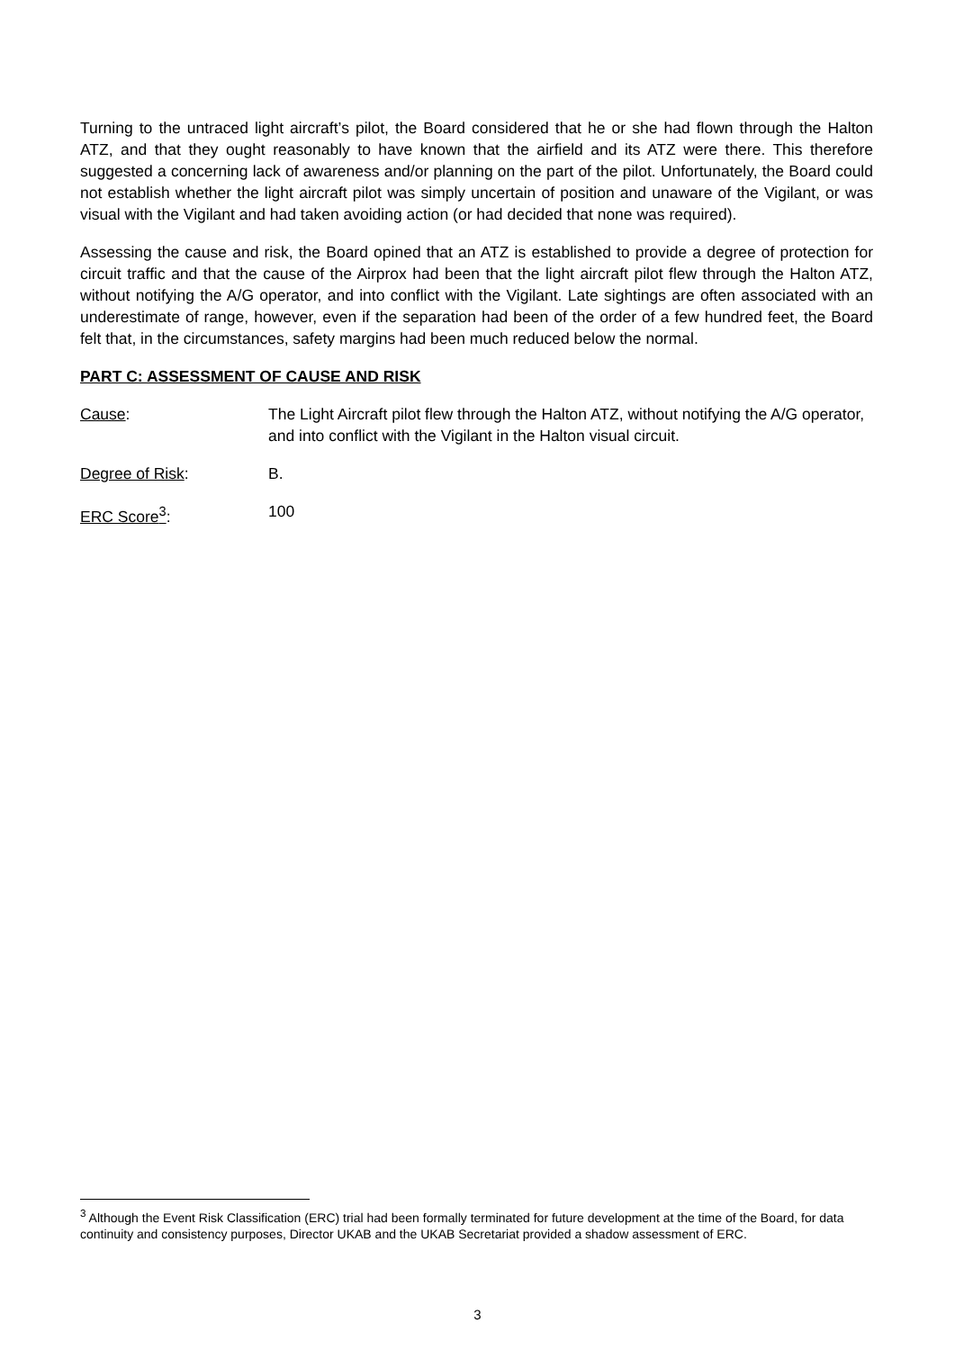Turning to the untraced light aircraft’s pilot, the Board considered that he or she had flown through the Halton ATZ, and that they ought reasonably to have known that the airfield and its ATZ were there. This therefore suggested a concerning lack of awareness and/or planning on the part of the pilot. Unfortunately, the Board could not establish whether the light aircraft pilot was simply uncertain of position and unaware of the Vigilant, or was visual with the Vigilant and had taken avoiding action (or had decided that none was required).
Assessing the cause and risk, the Board opined that an ATZ is established to provide a degree of protection for circuit traffic and that the cause of the Airprox had been that the light aircraft pilot flew through the Halton ATZ, without notifying the A/G operator, and into conflict with the Vigilant. Late sightings are often associated with an underestimate of range, however, even if the separation had been of the order of a few hundred feet, the Board felt that, in the circumstances, safety margins had been much reduced below the normal.
PART C: ASSESSMENT OF CAUSE AND RISK
Cause: The Light Aircraft pilot flew through the Halton ATZ, without notifying the A/G operator, and into conflict with the Vigilant in the Halton visual circuit.
Degree of Risk: B.
ERC Score<sup>3</sup>: 100
<sup>3</sup> Although the Event Risk Classification (ERC) trial had been formally terminated for future development at the time of the Board, for data continuity and consistency purposes, Director UKAB and the UKAB Secretariat provided a shadow assessment of ERC.
3